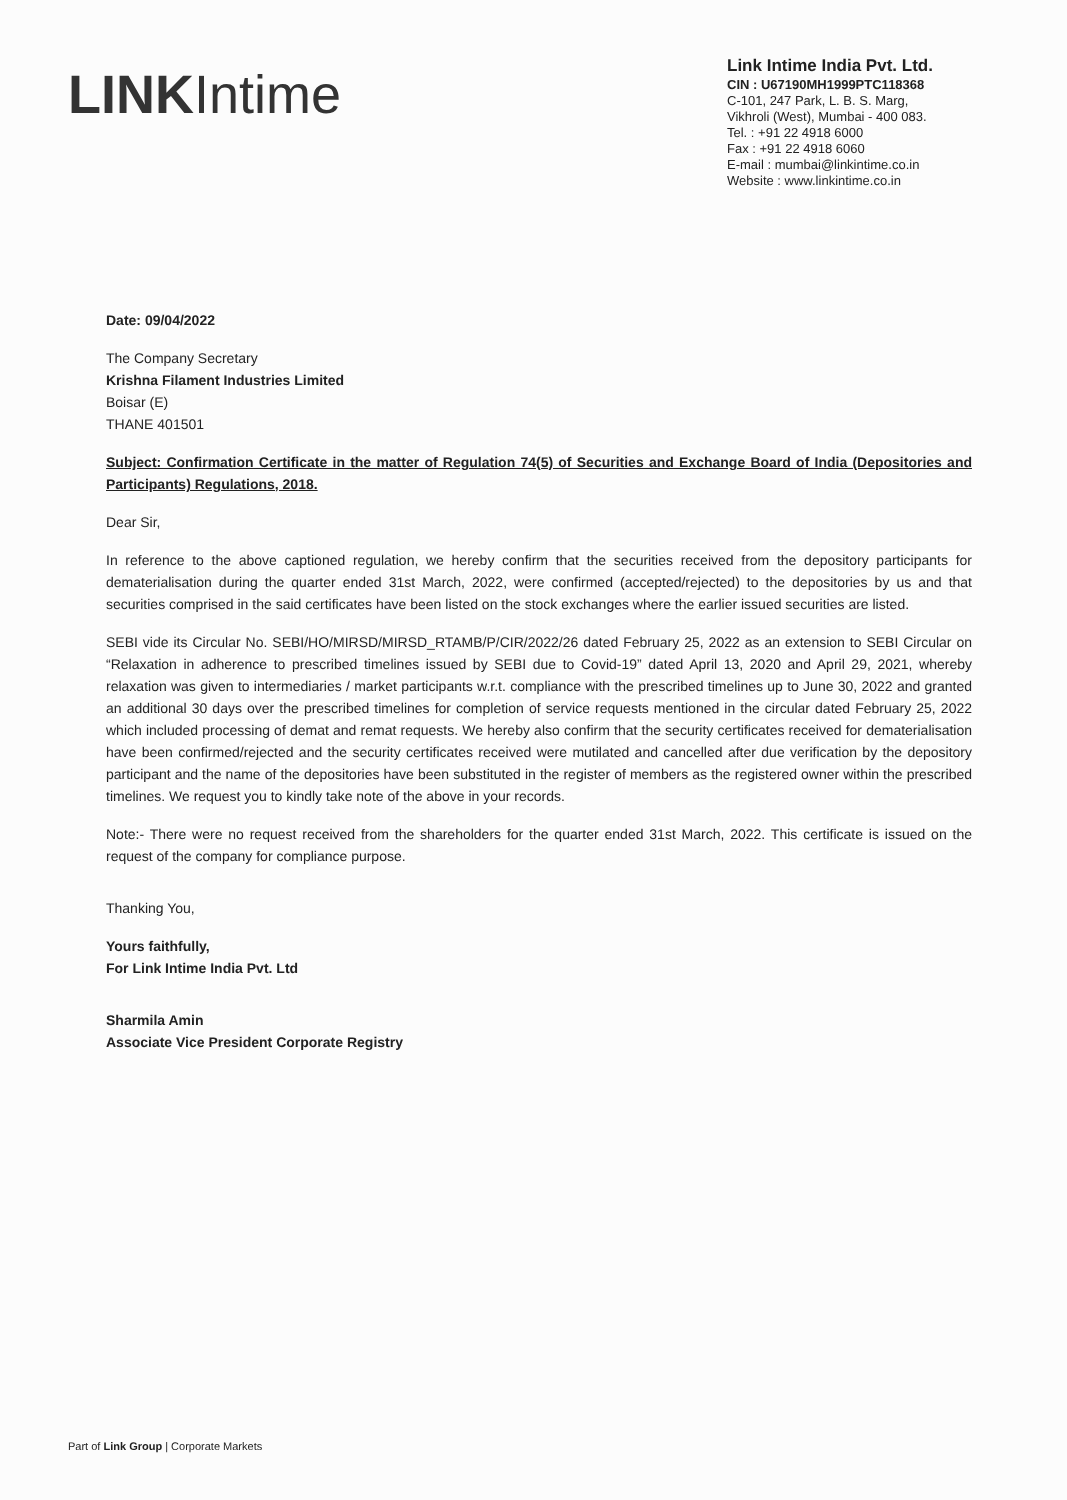LINK Intime
Link Intime India Pvt. Ltd.
CIN : U67190MH1999PTC118368
C-101, 247 Park, L. B. S. Marg,
Vikhroli (West), Mumbai - 400 083.
Tel. : +91 22 4918 6000
Fax : +91 22 4918 6060
E-mail : mumbai@linkintime.co.in
Website : www.linkintime.co.in
Date: 09/04/2022
The Company Secretary
Krishna Filament Industries Limited
Boisar (E)
THANE 401501
Subject: Confirmation Certificate in the matter of Regulation 74(5) of Securities and Exchange Board of India (Depositories and Participants) Regulations, 2018.
Dear Sir,
In reference to the above captioned regulation, we hereby confirm that the securities received from the depository participants for dematerialisation during the quarter ended 31st March, 2022, were confirmed (accepted/rejected) to the depositories by us and that securities comprised in the said certificates have been listed on the stock exchanges where the earlier issued securities are listed.
SEBI vide its Circular No. SEBI/HO/MIRSD/MIRSD_RTAMB/P/CIR/2022/26 dated February 25, 2022 as an extension to SEBI Circular on “Relaxation in adherence to prescribed timelines issued by SEBI due to Covid-19” dated April 13, 2020 and April 29, 2021, whereby relaxation was given to intermediaries / market participants w.r.t. compliance with the prescribed timelines up to June 30, 2022 and granted an additional 30 days over the prescribed timelines for completion of service requests mentioned in the circular dated February 25, 2022 which included processing of demat and remat requests. We hereby also confirm that the security certificates received for dematerialisation have been confirmed/rejected and the security certificates received were mutilated and cancelled after due verification by the depository participant and the name of the depositories have been substituted in the register of members as the registered owner within the prescribed timelines. We request you to kindly take note of the above in your records.
Note:- There were no request received from the shareholders for the quarter ended 31st March, 2022. This certificate is issued on the request of the company for compliance purpose.
Thanking You,
Yours faithfully,
For Link Intime India Pvt. Ltd
Sharmila Amin
Associate Vice President Corporate Registry
Part of Link Group | Corporate Markets